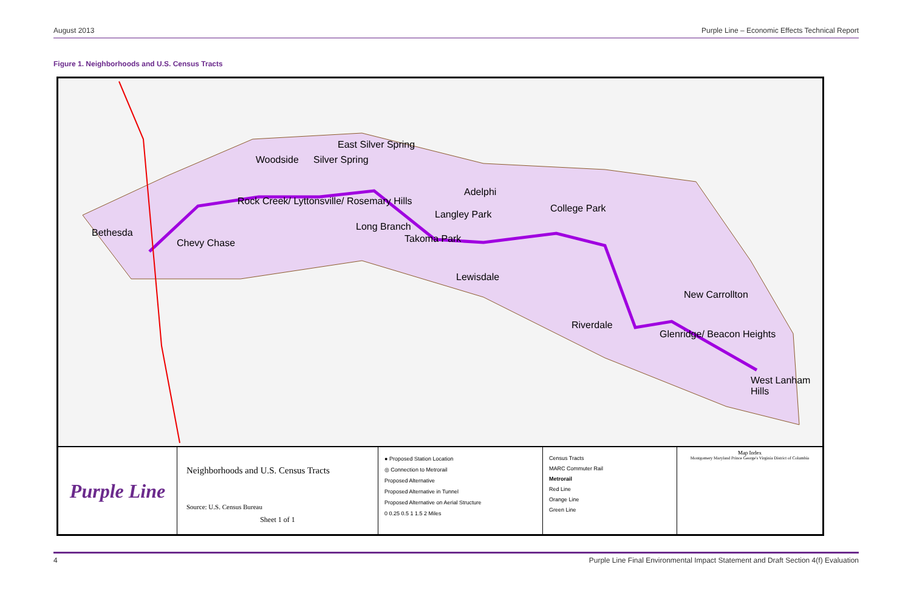August 2013 Purple Line – Economic Effects Technical Report
Figure 1. Neighborhoods and U.S. Census Tracts
Bethesda
Chevy Chase
Woodside Silver Spring
East Silver Spring
Rock Creek/ Lyttonsville/ Rosemary Hills
Long Branch
Langley Park
Takoma Park
Adelphi
College Park
Lewisdale
Riverdale
New Carrollton
Glenridge/ Beacon Heights
West Lanham Hills
Purple Line
Neighborhoods and U.S. Census Tracts
Source: U.S. Census Bureau
Sheet 1 of 1
● Proposed Station Location
◎ Connection to Metrorail
Proposed Alternative
Proposed Alternative in Tunnel
Proposed Alternative on Aerial Structure
0 0.25 0.5 1 1.5 2 Miles
Census Tracts
MARC Commuter Rail
Metrorail
Red Line
Orange Line
Green Line
Map Index
Montgomery Maryland Prince George's Virginia District of Columbia
4 Purple Line Final Environmental Impact Statement and Draft Section 4(f) Evaluation